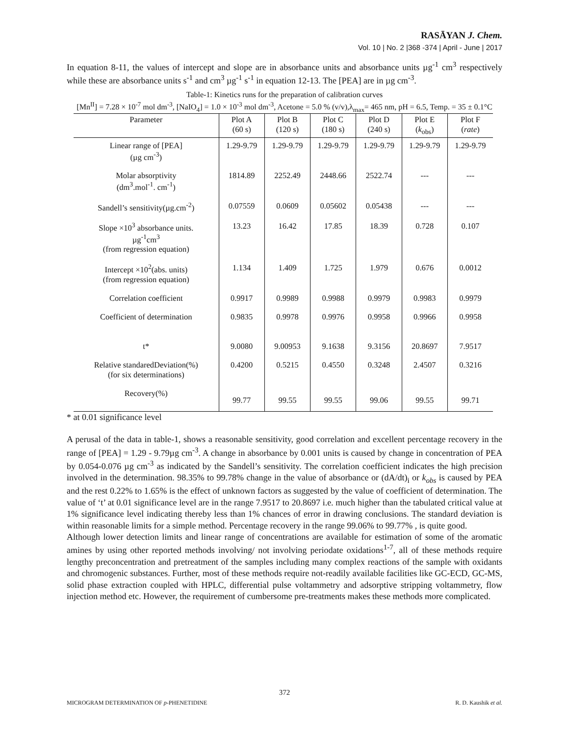RASĀYAN J. Chem.
Vol. 10 | No. 2 |368 -374 | April - June | 2017
In equation 8-11, the values of intercept and slope are in absorbance units and absorbance units µg<sup>-1</sup> cm<sup>3</sup> respectively while these are absorbance units s<sup>-1</sup> and cm<sup>3</sup> µg<sup>-1</sup> s<sup>-1</sup> in equation 12-13. The [PEA] are in µg cm<sup>-3</sup>.
Table-1: Kinetics runs for the preparation of calibration curves
[Mn<sup>II</sup>] = 7.28 × 10<sup>-7</sup> mol dm<sup>-3</sup>, [NaIO<sub>4</sub>] = 1.0 × 10<sup>-3</sup> mol dm<sup>-3</sup>, Acetone = 5.0 % (v/v),λ<sub>max</sub>= 465 nm, pH = 6.5, Temp. = 35 ± 0.1°C
| Parameter | Plot A (60 s) | Plot B (120 s) | Plot C (180 s) | Plot D (240 s) | Plot E ( k<sub>obs</sub>) | Plot F ( rate ) |
| --- | --- | --- | --- | --- | --- | --- |
| Linear range of [PEA] (µg cm<sup>-3</sup>) | 1.29-9.79 | 1.29-9.79 | 1.29-9.79 | 1.29-9.79 | 1.29-9.79 | 1.29-9.79 |
| Molar absorptivity (dm<sup>3</sup>.mol<sup>-1</sup>. cm<sup>-1</sup>) | 1814.89 | 2252.49 | 2448.66 | 2522.74 | --- | --- |
| Sandell’s sensitivity(µg.cm<sup>-2</sup>) | 0.07559 | 0.0609 | 0.05602 | 0.05438 | --- | --- |
| Slope ×10<sup>3</sup> absorbance units. µg<sup>-1</sup>cm<sup>3</sup> (from regression equation) | 13.23 | 16.42 | 17.85 | 18.39 | 0.728 | 0.107 |
| Intercept ×10<sup>2</sup>(abs. units) (from regression equation) | 1.134 | 1.409 | 1.725 | 1.979 | 0.676 | 0.0012 |
| Correlation coefficient | 0.9917 | 0.9989 | 0.9988 | 0.9979 | 0.9983 | 0.9979 |
| Coefficient of determination | 0.9835 | 0.9978 | 0.9976 | 0.9958 | 0.9966 | 0.9958 |
| t* | 9.0080 | 9.00953 | 9.1638 | 9.3156 | 20.8697 | 7.9517 |
| Relative standaredDeviation(%) (for six determinations) | 0.4200 | 0.5215 | 0.4550 | 0.3248 | 2.4507 | 0.3216 |
| Recovery(%) | 99.77 | 99.55 | 99.55 | 99.06 | 99.55 | 99.71 |
* at 0.01 significance level
A perusal of the data in table-1, shows a reasonable sensitivity, good correlation and excellent percentage recovery in the range of [PEA] = 1.29 - 9.79µg cm<sup>-3</sup>. A change in absorbance by 0.001 units is caused by change in concentration of PEA by 0.054-0.076 µg cm<sup>-3</sup> as indicated by the Sandell’s sensitivity. The correlation coefficient indicates the high precision involved in the determination. 98.35% to 99.78% change in the value of absorbance or (dA/dt)<sub>i</sub> or k<sub>obs</sub> is caused by PEA and the rest 0.22% to 1.65% is the effect of unknown factors as suggested by the value of coefficient of determination. The value of ‘t’ at 0.01 significance level are in the range 7.9517 to 20.8697 i.e. much higher than the tabulated critical value at 1% significance level indicating thereby less than 1% chances of error in drawing conclusions. The standard deviation is within reasonable limits for a simple method. Percentage recovery in the range 99.06% to 99.77% , is quite good.
Although lower detection limits and linear range of concentrations are available for estimation of some of the aromatic amines by using other reported methods involving/ not involving periodate oxidations<sup>1-7</sup>, all of these methods require lengthy preconcentration and pretreatment of the samples including many complex reactions of the sample with oxidants and chromogenic substances. Further, most of these methods require not-readily available facilities like GC-ECD, GC-MS, solid phase extraction coupled with HPLC, differential pulse voltammetry and adsorptive stripping voltammetry, flow injection method etc. However, the requirement of cumbersome pre-treatments makes these methods more complicated.
372
MICROGRAM DETERMINATION OF p-PHENETIDINE R. D. Kaushik et al.